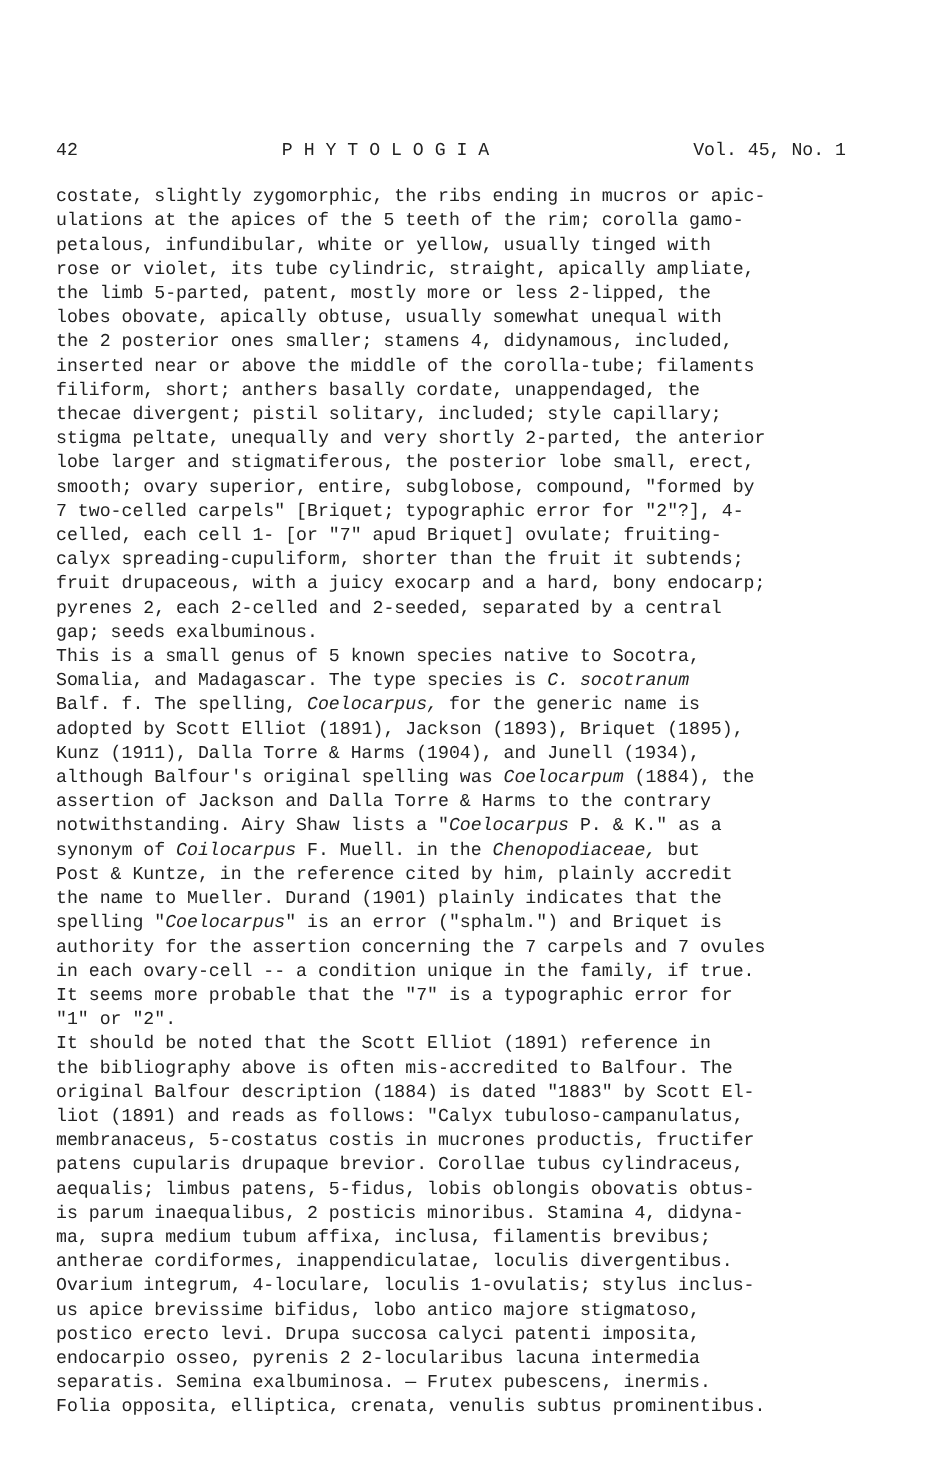42 P H Y T O L O G I A Vol. 45, No. 1
costate, slightly zygomorphic, the ribs ending in mucros or apic- ulations at the apices of the 5 teeth of the rim; corolla gamo- petalous, infundibular, white or yellow, usually tinged with rose or violet, its tube cylindric, straight, apically ampliate, the limb 5-parted, patent, mostly more or less 2-lipped, the lobes obovate, apically obtuse, usually somewhat unequal with the 2 posterior ones smaller; stamens 4, didynamous, included, inserted near or above the middle of the corolla-tube; filaments filiform, short; anthers basally cordate, unappendaged, the thecae divergent; pistil solitary, included; style capillary; stigma peltate, unequally and very shortly 2-parted, the anterior lobe larger and stigmatiferous, the posterior lobe small, erect, smooth; ovary superior, entire, subglobose, compound, "formed by 7 two-celled carpels" [Briquet; typographic error for "2"?], 4- celled, each cell 1- [or "7" apud Briquet] ovulate; fruiting- calyx spreading-cupuliform, shorter than the fruit it subtends; fruit drupaceous, with a juicy exocarp and a hard, bony endocarp; pyrenes 2, each 2-celled and 2-seeded, separated by a central gap; seeds exalbuminous.
This is a small genus of 5 known species native to Socotra, Somalia, and Madagascar. The type species is C. socotranum Balf. f. The spelling, Coelocarpus, for the generic name is adopted by Scott Elliot (1891), Jackson (1893), Briquet (1895), Kunz (1911), Dalla Torre & Harms (1904), and Junell (1934), although Balfour's original spelling was Coelocarpum (1884), the assertion of Jackson and Dalla Torre & Harms to the contrary notwithstanding. Airy Shaw lists a "Coelocarpus P. & K." as a synonym of Coilocarpus F. Muell. in the Chenopodiaceae, but Post & Kuntze, in the reference cited by him, plainly accredit the name to Mueller. Durand (1901) plainly indicates that the spelling "Coelocarpus" is an error ("sphalm.") and Briquet is authority for the assertion concerning the 7 carpels and 7 ovules in each ovary-cell -- a condition unique in the family, if true. It seems more probable that the "7" is a typographic error for "1" or "2".
It should be noted that the Scott Elliot (1891) reference in the bibliography above is often mis-accredited to Balfour. The original Balfour description (1884) is dated "1883" by Scott El- liot (1891) and reads as follows: "Calyx tubuloso-campanulatus, membranaceus, 5-costatus costis in mucrones productis, fructifer patens cupularis drupaque brevior. Corollae tubus cylindraceus, aequalis; limbus patens, 5-fidus, lobis oblongis obovatis obtus- is parum inaequalibus, 2 posticis minoribus. Stamina 4, didyna- ma, supra medium tubum affixa, inclusa, filamentis brevibus; antherae cordiformes, inappendiculatae, loculis divergentibus. Ovarium integrum, 4-loculare, loculis 1-ovulatis; stylus inclus- us apice brevissime bifidus, lobo antico majore stigmatoso, postico erecto levi. Drupa succosa calyci patenti imposita, endocarpio osseo, pyrenis 2 2-locularibus lacuna intermedia separatis. Semina exalbuminosa. — Frutex pubescens, inermis. Folia opposita, elliptica, crenata, venulis subtus prominentibus.